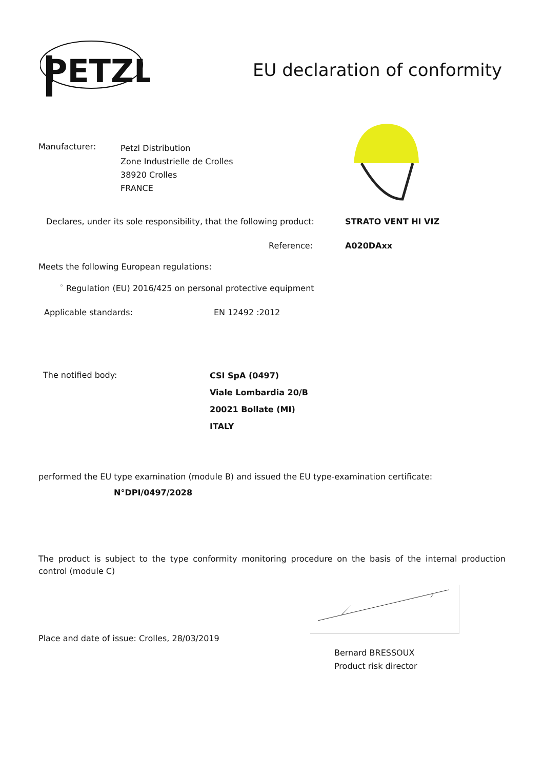PETZL
EU declaration of conformity
Manufacturer:
Petzl Distribution
Zone Industrielle de Crolles
38920 Crolles
FRANCE
Declares, under its sole responsibility, that the following product:
STRATO VENT HI VIZ
Reference: A020DAxx
Meets the following European regulations:
<sup>◦</sup> Regulation (EU) 2016/425 on personal protective equipment
Applicable standards: EN 12492 :2012
The notified body:
CSI SpA (0497)
Viale Lombardia 20/B
20021 Bollate (MI)
ITALY
performed the EU type examination (module B) and issued the EU type-examination certificate:
N°DPI/0497/2028
The product is subject to the type conformity monitoring procedure on the basis of the internal production control (module C)
Place and date of issue: Crolles, 28/03/2019
Bernard BRESSOUX
Product risk director